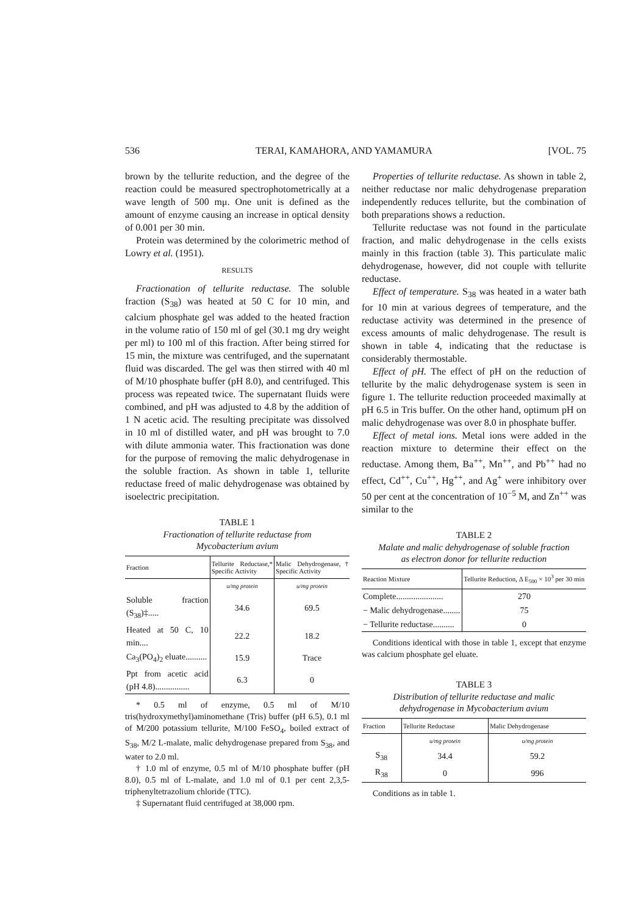536 TERAI, KAMAHORA, AND YAMAMURA [VOL. 75
brown by the tellurite reduction, and the degree of the reaction could be measured spectrophotometrically at a wave length of 500 mμ. One unit is defined as the amount of enzyme causing an increase in optical density of 0.001 per 30 min.
Protein was determined by the colorimetric method of Lowry et al. (1951).
RESULTS
Fractionation of tellurite reductase. The soluble fraction (S<sub>38</sub>) was heated at 50 C for 10 min, and calcium phosphate gel was added to the heated fraction in the volume ratio of 150 ml of gel (30.1 mg dry weight per ml) to 100 ml of this fraction. After being stirred for 15 min, the mixture was centrifuged, and the supernatant fluid was discarded. The gel was then stirred with 40 ml of M/10 phosphate buffer (pH 8.0), and centrifuged. This process was repeated twice. The supernatant fluids were combined, and pH was adjusted to 4.8 by the addition of 1 N acetic acid. The resulting precipitate was dissolved in 10 ml of distilled water, and pH was brought to 7.0 with dilute ammonia water. This fractionation was done for the purpose of removing the malic dehydrogenase in the soluble fraction. As shown in table 1, tellurite reductase freed of malic dehydrogenase was obtained by isoelectric precipitation.
TABLE 1
Fractionation of tellurite reductase from
Mycobacterium avium
| Fraction | Tellurite Reductase,* Specific Activity | Malic Dehydrogenase,† Specific Activity |
| --- | --- | --- |
| | u/mg protein | u/mg protein |
| Soluble fraction (S<sub>38</sub>)‡..... | 34.6 | 69.5 |
| Heated at 50 C, 10 min.... | 22.2 | 18.2 |
| Ca<sub>3</sub>(PO<sub>4</sub>)<sub>2</sub> eluate.......... | 15.9 | Trace |
| Ppt from acetic acid (pH 4.8)................ | 6.3 | 0 |
* 0.5 ml of enzyme, 0.5 ml of M/10 tris(hydroxymethyl)aminomethane (Tris) buffer (pH 6.5), 0.1 ml of M/200 potassium tellurite, M/100 FeSO<sub>4</sub>, boiled extract of S<sub>38</sub>, M/2 L-malate, malic dehydrogenase prepared from S<sub>38</sub>, and water to 2.0 ml.
† 1.0 ml of enzyme, 0.5 ml of M/10 phosphate buffer (pH 8.0), 0.5 ml of L-malate, and 1.0 ml of 0.1 per cent 2,3,5-triphenyltetrazolium chloride (TTC).
‡ Supernatant fluid centrifuged at 38,000 rpm.
Properties of tellurite reductase. As shown in table 2, neither reductase nor malic dehydrogenase preparation independently reduces tellurite, but the combination of both preparations shows a reduction.
Tellurite reductase was not found in the particulate fraction, and malic dehydrogenase in the cells exists mainly in this fraction (table 3). This particulate malic dehydrogenase, however, did not couple with tellurite reductase.
Effect of temperature. S<sub>38</sub> was heated in a water bath for 10 min at various degrees of temperature, and the reductase activity was determined in the presence of excess amounts of malic dehydrogenase. The result is shown in table 4, indicating that the reductase is considerably thermostable.
Effect of pH. The effect of pH on the reduction of tellurite by the malic dehydrogenase system is seen in figure 1. The tellurite reduction proceeded maximally at pH 6.5 in Tris buffer. On the other hand, optimum pH on malic dehydrogenase was over 8.0 in phosphate buffer.
Effect of metal ions. Metal ions were added in the reaction mixture to determine their effect on the reductase. Among them, Ba<sup>++</sup>, Mn<sup>++</sup>, and Pb<sup>++</sup> had no effect, Cd<sup>++</sup>, Cu<sup>++</sup>, Hg<sup>++</sup>, and Ag<sup>+</sup> were inhibitory over 50 per cent at the concentration of 10<sup>−5</sup> M, and Zn<sup>++</sup> was similar to the
TABLE 2
Malate and malic dehydrogenase of soluble fraction
as electron donor for tellurite reduction
| Reaction Mixture | Tellurite Reduction, Δ E<sub>500</sub> × 10<sup>3</sup> per 30 min |
| --- | --- |
| Complete...................... | 270 |
| − Malic dehydrogenase........ | 75 |
| − Tellurite reductase.......... | 0 |
Conditions identical with those in table 1, except that enzyme was calcium phosphate gel eluate.
TABLE 3
Distribution of tellurite reductase and malic
dehydrogenase in Mycobacterium avium
| Fraction | Tellurite Reductase | Malic Dehydrogenase |
| --- | --- | --- |
| | u/mg protein | u/mg protein |
| S<sub>38</sub> | 34.4 | 59.2 |
| R<sub>38</sub> | 0 | 996 |
Conditions as in table 1.